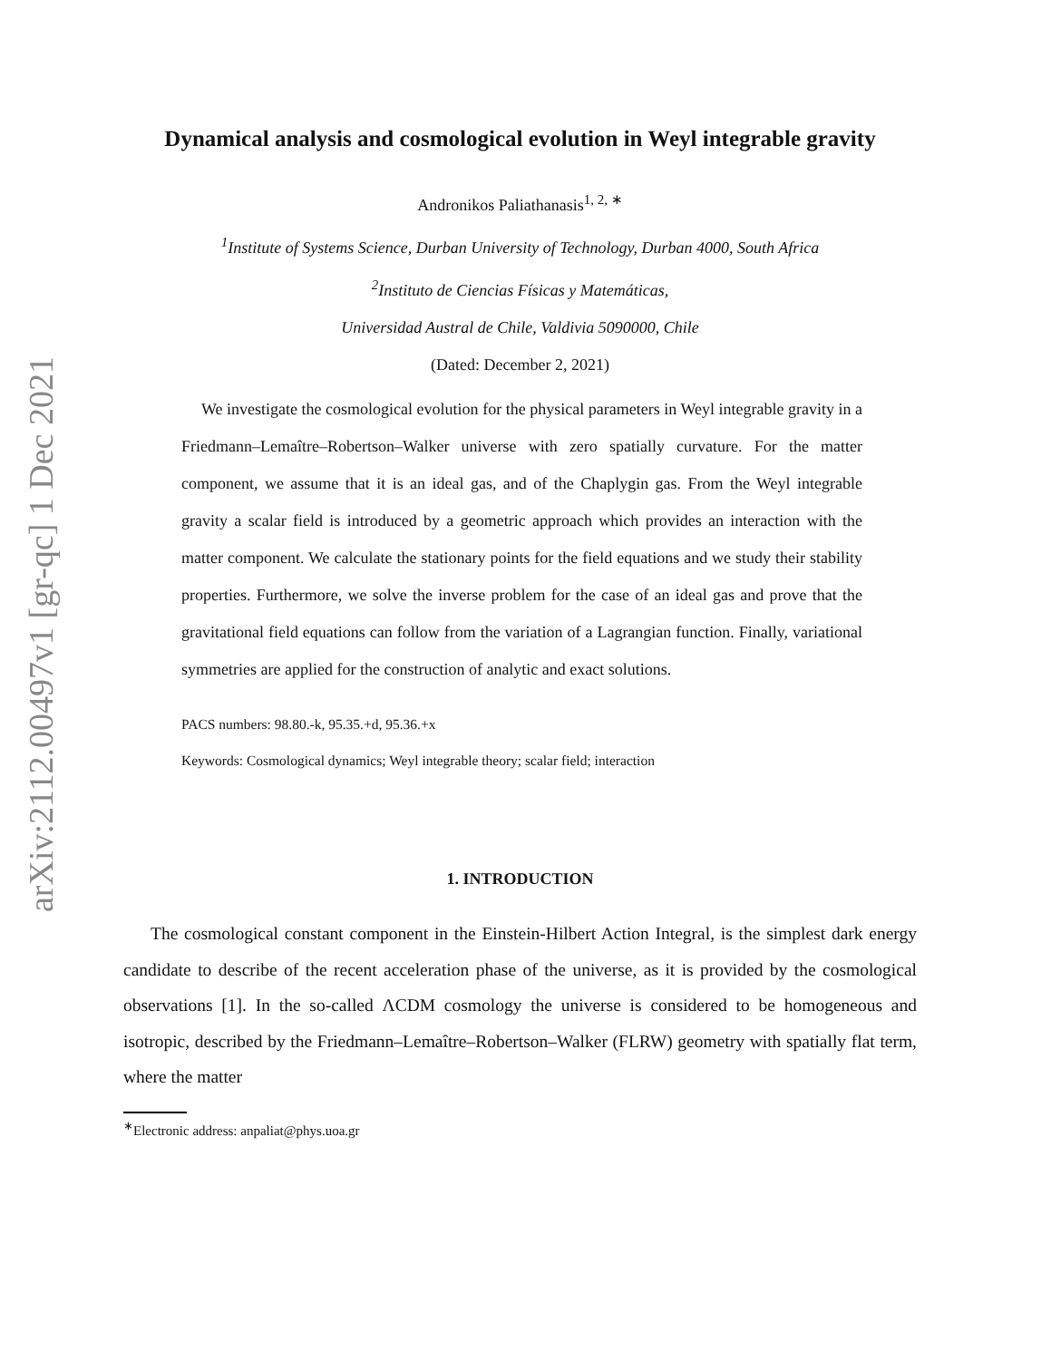arXiv:2112.00497v1 [gr-qc] 1 Dec 2021
Dynamical analysis and cosmological evolution in Weyl integrable gravity
Andronikos Paliathanasis<sup>1, 2, ∗</sup>
<sup>1</sup> Institute of Systems Science, Durban University of Technology, Durban 4000, South Africa
<sup>2</sup> Instituto de Ciencias Físicas y Matemáticas,
Universidad Austral de Chile, Valdivia 5090000, Chile
(Dated: December 2, 2021)
We investigate the cosmological evolution for the physical parameters in Weyl integrable gravity in a Friedmann–Lemaître–Robertson–Walker universe with zero spatially curvature. For the matter component, we assume that it is an ideal gas, and of the Chaplygin gas. From the Weyl integrable gravity a scalar field is introduced by a geometric approach which provides an interaction with the matter component. We calculate the stationary points for the field equations and we study their stability properties. Furthermore, we solve the inverse problem for the case of an ideal gas and prove that the gravitational field equations can follow from the variation of a Lagrangian function. Finally, variational symmetries are applied for the construction of analytic and exact solutions.
PACS numbers: 98.80.-k, 95.35.+d, 95.36.+x
Keywords: Cosmological dynamics; Weyl integrable theory; scalar field; interaction
1. INTRODUCTION
The cosmological constant component in the Einstein-Hilbert Action Integral, is the simplest dark energy candidate to describe of the recent acceleration phase of the universe, as it is provided by the cosmological observations [1]. In the so-called ΛCDM cosmology the universe is considered to be homogeneous and isotropic, described by the Friedmann–Lemaître–Robertson–Walker (FLRW) geometry with spatially flat term, where the matter
<sup>∗</sup>Electronic address: anpaliat@phys.uoa.gr